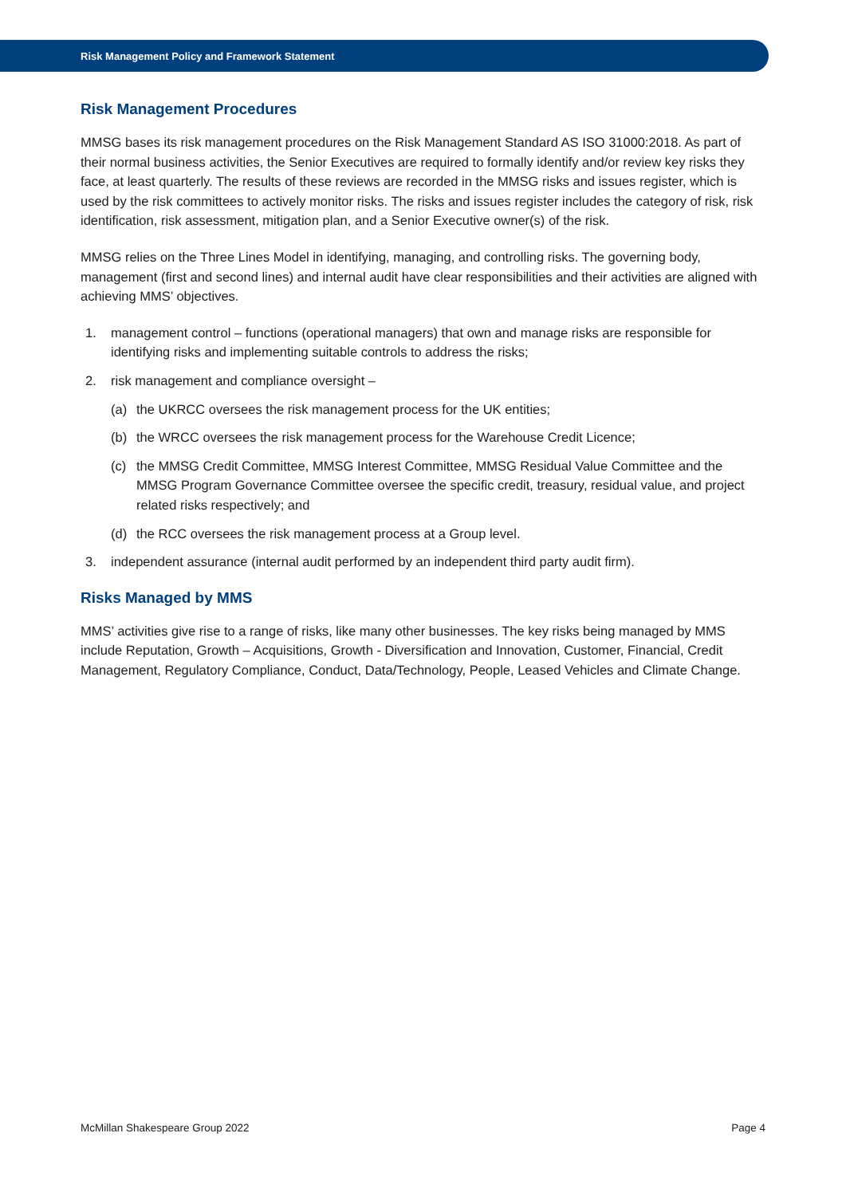Risk Management Policy and Framework Statement
Risk Management Procedures
MMSG bases its risk management procedures on the Risk Management Standard AS ISO 31000:2018. As part of their normal business activities, the Senior Executives are required to formally identify and/or review key risks they face, at least quarterly. The results of these reviews are recorded in the MMSG risks and issues register, which is used by the risk committees to actively monitor risks. The risks and issues register includes the category of risk, risk identification, risk assessment, mitigation plan, and a Senior Executive owner(s) of the risk.
MMSG relies on the Three Lines Model in identifying, managing, and controlling risks. The governing body, management (first and second lines) and internal audit have clear responsibilities and their activities are aligned with achieving MMS’ objectives.
1. management control – functions (operational managers) that own and manage risks are responsible for identifying risks and implementing suitable controls to address the risks;
2. risk management and compliance oversight –
(a) the UKRCC oversees the risk management process for the UK entities;
(b) the WRCC oversees the risk management process for the Warehouse Credit Licence;
(c) the MMSG Credit Committee, MMSG Interest Committee, MMSG Residual Value Committee and the MMSG Program Governance Committee oversee the specific credit, treasury, residual value, and project related risks respectively; and
(d) the RCC oversees the risk management process at a Group level.
3. independent assurance (internal audit performed by an independent third party audit firm).
Risks Managed by MMS
MMS’ activities give rise to a range of risks, like many other businesses. The key risks being managed by MMS include Reputation, Growth – Acquisitions, Growth - Diversification and Innovation, Customer, Financial, Credit Management, Regulatory Compliance, Conduct, Data/Technology, People, Leased Vehicles and Climate Change.
McMillan Shakespeare Group 2022 Page 4